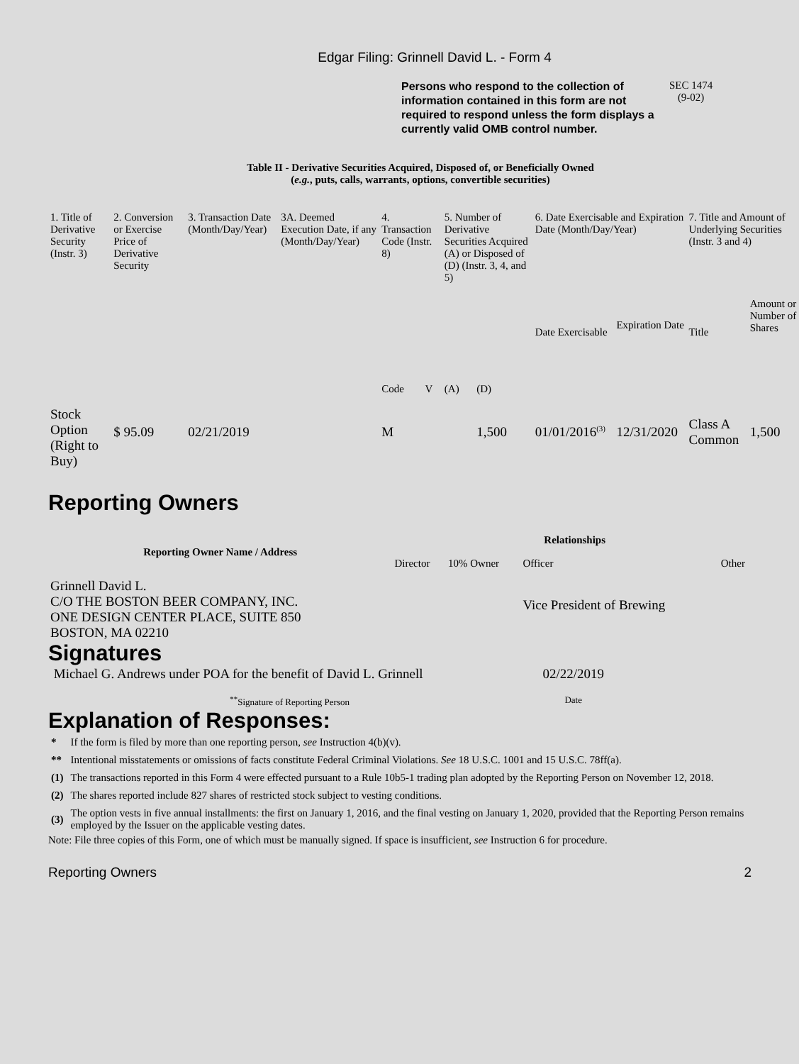Edgar Filing: Grinnell David L. - Form 4
Persons who respond to the collection of information contained in this form are not required to respond unless the form displays a currently valid OMB control number.
SEC 1474
(9-02)
Table II - Derivative Securities Acquired, Disposed of, or Beneficially Owned
(e.g., puts, calls, warrants, options, convertible securities)
| 1. Title of Derivative Security (Instr. 3) | 2. Conversion or Exercise Price of Derivative Security | 3. Transaction Date (Month/Day/Year) | 3A. Deemed Execution Date, if any (Month/Day/Year) | 4. Transaction Code (Instr. 8) | | 5. Number of Derivative Securities Acquired (A) or Disposed of (D) (Instr. 3, 4, and 5) | | 6. Date Exercisable and Expiration Date (Month/Day/Year) | | 7. Title and Amount of Underlying Securities (Instr. 3 and 4) | |
| --- | --- | --- | --- | --- | --- | --- | --- | --- | --- | --- | --- |
| | | | | Code | V | (A) | (D) | Date Exercisable | Expiration Date | Title | Amount or Number of Shares |
| Stock Option (Right to Buy) | $ 95.09 | 02/21/2019 | | M | | | 1,500 | 01/01/2016<sup>(3)</sup> | 12/31/2020 | Class A Common | 1,500 |
Reporting Owners
| Reporting Owner Name / Address | Relationships | | | |
| --- | --- | --- | --- | --- |
| | Director | 10% Owner | Officer | Other |
| Grinnell David L. C/O THE BOSTON BEER COMPANY, INC. ONE DESIGN CENTER PLACE, SUITE 850 BOSTON, MA 02210 | | | Vice President of Brewing | |
Signatures
| Michael G. Andrews under POA for the benefit of David L. Grinnell | 02/22/2019 |
| <sup>**</sup> Signature of Reporting Person | Date |
Explanation of Responses:
| * | If the form is filed by more than one reporting person, see Instruction 4(b)(v). |
| ** | Intentional misstatements or omissions of facts constitute Federal Criminal Violations. See 18 U.S.C. 1001 and 15 U.S.C. 78ff(a). |
| (1) | The transactions reported in this Form 4 were effected pursuant to a Rule 10b5-1 trading plan adopted by the Reporting Person on November 12, 2018. |
| (2) | The shares reported include 827 shares of restricted stock subject to vesting conditions. |
| (3) | The option vests in five annual installments: the first on January 1, 2016, and the final vesting on January 1, 2020, provided that the Reporting Person remains employed by the Issuer on the applicable vesting dates. |
Note: File three copies of this Form, one of which must be manually signed. If space is insufficient, see Instruction 6 for procedure.
Reporting Owners 2